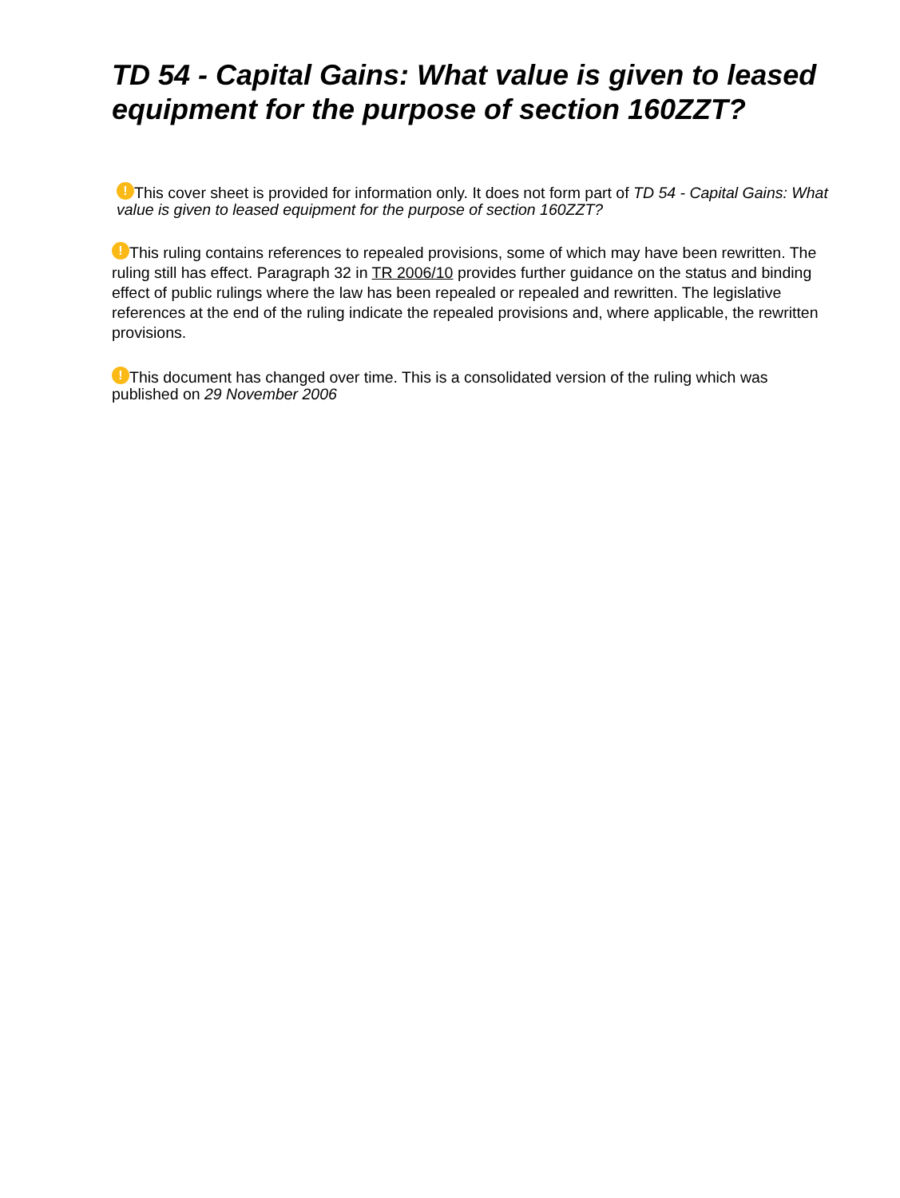TD 54 - Capital Gains: What value is given to leased equipment for the purpose of section 160ZZT?
! This cover sheet is provided for information only. It does not form part of TD 54 - Capital Gains: What value is given to leased equipment for the purpose of section 160ZZT?
! This ruling contains references to repealed provisions, some of which may have been rewritten. The ruling still has effect. Paragraph 32 in TR 2006/10 provides further guidance on the status and binding effect of public rulings where the law has been repealed or repealed and rewritten. The legislative references at the end of the ruling indicate the repealed provisions and, where applicable, the rewritten provisions.
! This document has changed over time. This is a consolidated version of the ruling which was published on 29 November 2006